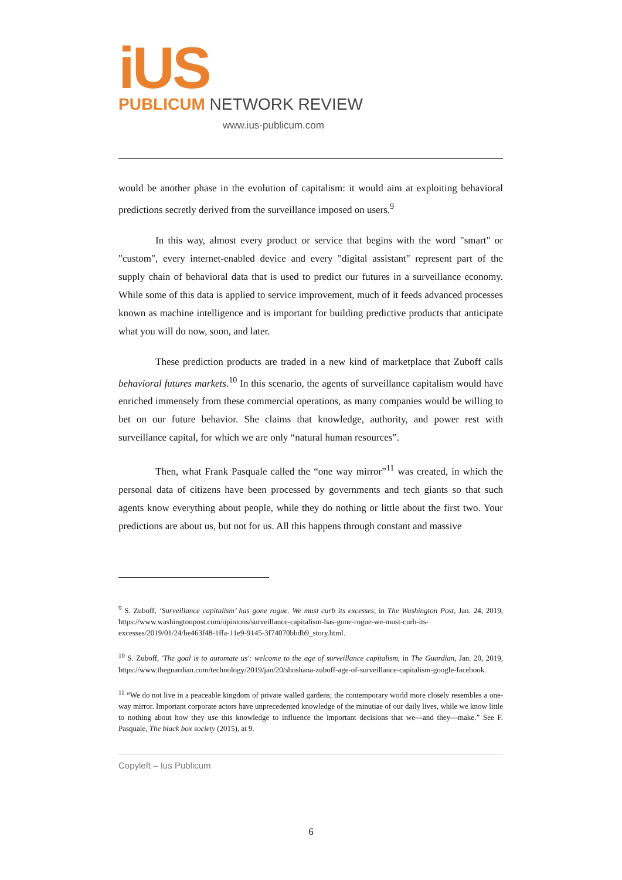iUS
PUBLICUM NETWORK REVIEW
www.ius-publicum.com
would be another phase in the evolution of capitalism: it would aim at exploiting behavioral predictions secretly derived from the surveillance imposed on users.<sup>9</sup>
In this way, almost every product or service that begins with the word "smart" or "custom", every internet-enabled device and every "digital assistant" represent part of the supply chain of behavioral data that is used to predict our futures in a surveillance economy. While some of this data is applied to service improvement, much of it feeds advanced processes known as machine intelligence and is important for building predictive products that anticipate what you will do now, soon, and later.
These prediction products are traded in a new kind of marketplace that Zuboff calls behavioral futures markets.<sup>10</sup> In this scenario, the agents of surveillance capitalism would have enriched immensely from these commercial operations, as many companies would be willing to bet on our future behavior. She claims that knowledge, authority, and power rest with surveillance capital, for which we are only “natural human resources”.
Then, what Frank Pasquale called the “one way mirror”<sup>11</sup> was created, in which the personal data of citizens have been processed by governments and tech giants so that such agents know everything about people, while they do nothing or little about the first two. Your predictions are about us, but not for us. All this happens through constant and massive
<sup>9</sup> S. Zuboff, ‘Surveillance capitalism’ has gone rogue. We must curb its excesses, in The Washington Post, Jan. 24, 2019, https://www.washingtonpost.com/opinions/surveillance-capitalism-has-gone-rogue-we-must-curb-its-excesses/2019/01/24/be463f48-1ffa-11e9-9145-3f74070bbdb9_story.html.
<sup>10</sup> S. Zuboff, 'The goal is to automate us': welcome to the age of surveillance capitalism, in The Guardian, Jan. 20, 2019, https://www.theguardian.com/technology/2019/jan/20/shoshana-zuboff-age-of-surveillance-capitalism-google-facebook.
<sup>11</sup> “We do not live in a peaceable kingdom of private walled gardens; the contemporary world more closely resembles a one-way mirror. Important corporate actors have unprecedented knowledge of the minutiae of our daily lives, while we know little to nothing about how they use this knowledge to influence the important decisions that we—and they—make.” See F. Pasquale, The black box society (2015), at 9.
Copyleft – Ius Publicum
6